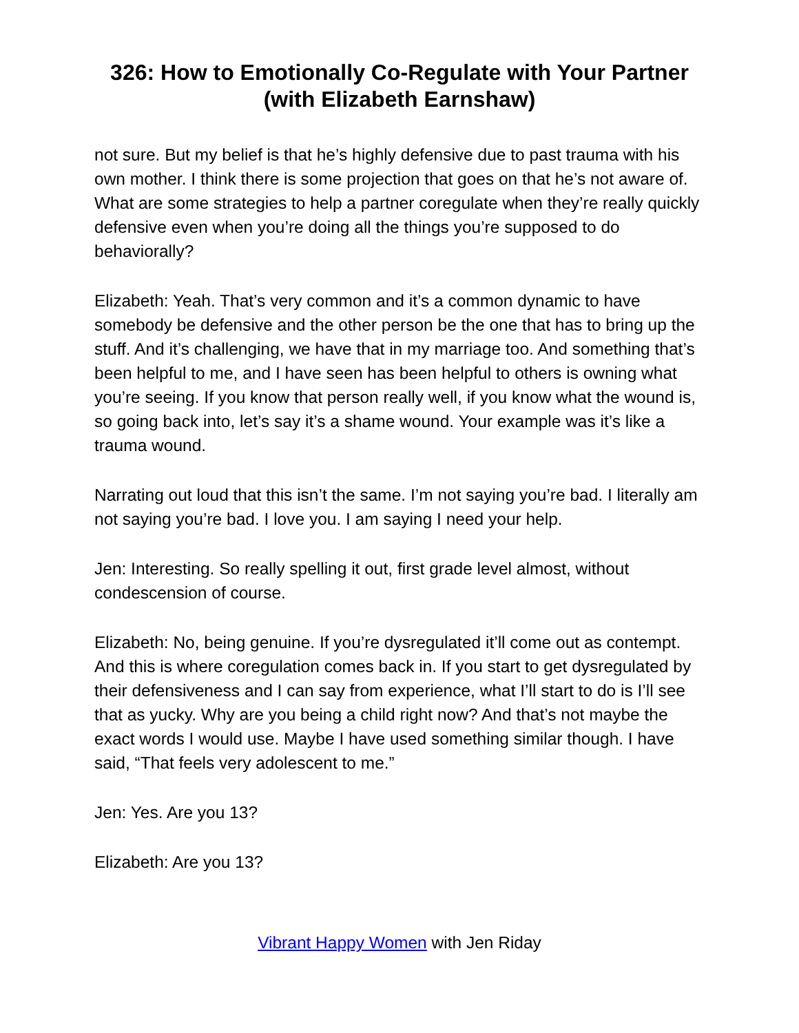326: How to Emotionally Co-Regulate with Your Partner (with Elizabeth Earnshaw)
not sure. But my belief is that he’s highly defensive due to past trauma with his own mother. I think there is some projection that goes on that he’s not aware of. What are some strategies to help a partner coregulate when they’re really quickly defensive even when you’re doing all the things you’re supposed to do behaviorally?
Elizabeth: Yeah. That’s very common and it’s a common dynamic to have somebody be defensive and the other person be the one that has to bring up the stuff. And it’s challenging, we have that in my marriage too. And something that’s been helpful to me, and I have seen has been helpful to others is owning what you’re seeing. If you know that person really well, if you know what the wound is, so going back into, let’s say it’s a shame wound. Your example was it’s like a trauma wound.
Narrating out loud that this isn’t the same. I’m not saying you’re bad. I literally am not saying you’re bad. I love you. I am saying I need your help.
Jen: Interesting. So really spelling it out, first grade level almost, without condescension of course.
Elizabeth: No, being genuine. If you’re dysregulated it’ll come out as contempt. And this is where coregulation comes back in. If you start to get dysregulated by their defensiveness and I can say from experience, what I’ll start to do is I’ll see that as yucky. Why are you being a child right now? And that’s not maybe the exact words I would use. Maybe I have used something similar though. I have said, “That feels very adolescent to me.”
Jen: Yes. Are you 13?
Elizabeth: Are you 13?
Vibrant Happy Women with Jen Riday